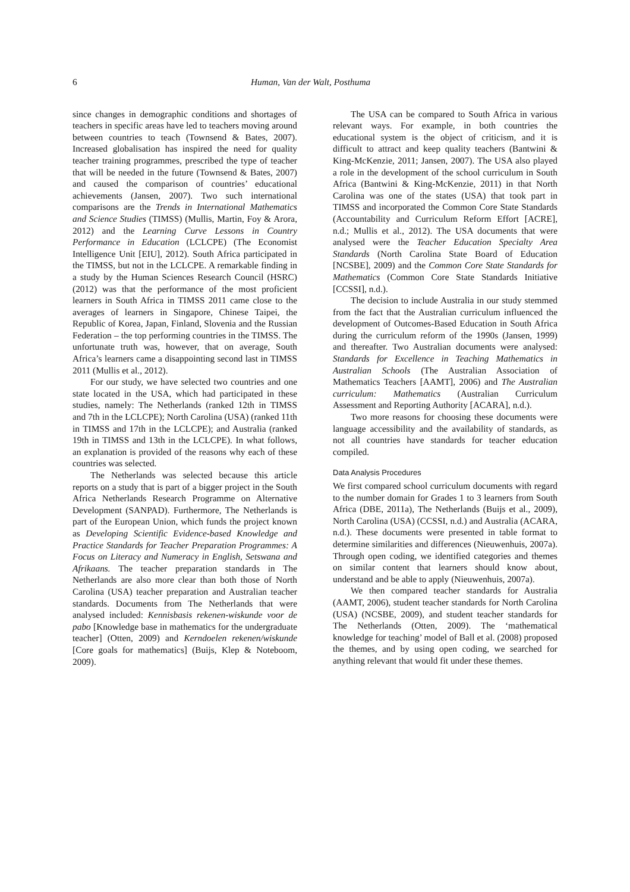6 Human, Van der Walt, Posthuma
since changes in demographic conditions and shortages of teachers in specific areas have led to teachers moving around between countries to teach (Townsend & Bates, 2007). Increased globalisation has inspired the need for quality teacher training programmes, prescribed the type of teacher that will be needed in the future (Townsend & Bates, 2007) and caused the comparison of countries’ educational achievements (Jansen, 2007). Two such international comparisons are the Trends in International Mathematics and Science Studies (TIMSS) (Mullis, Martin, Foy & Arora, 2012) and the Learning Curve Lessons in Country Performance in Education (LCLCPE) (The Economist Intelligence Unit [EIU], 2012). South Africa participated in the TIMSS, but not in the LCLCPE. A remarkable finding in a study by the Human Sciences Research Council (HSRC) (2012) was that the performance of the most proficient learners in South Africa in TIMSS 2011 came close to the averages of learners in Singapore, Chinese Taipei, the Republic of Korea, Japan, Finland, Slovenia and the Russian Federation – the top performing countries in the TIMSS. The unfortunate truth was, however, that on average, South Africa’s learners came a disappointing second last in TIMSS 2011 (Mullis et al., 2012).
For our study, we have selected two countries and one state located in the USA, which had participated in these studies, namely: The Netherlands (ranked 12th in TIMSS and 7th in the LCLCPE); North Carolina (USA) (ranked 11th in TIMSS and 17th in the LCLCPE); and Australia (ranked 19th in TIMSS and 13th in the LCLCPE). In what follows, an explanation is provided of the reasons why each of these countries was selected.
The Netherlands was selected because this article reports on a study that is part of a bigger project in the South Africa Netherlands Research Programme on Alternative Development (SANPAD). Furthermore, The Netherlands is part of the European Union, which funds the project known as Developing Scientific Evidence-based Knowledge and Practice Standards for Teacher Preparation Programmes: A Focus on Literacy and Numeracy in English, Setswana and Afrikaans. The teacher preparation standards in The Netherlands are also more clear than both those of North Carolina (USA) teacher preparation and Australian teacher standards. Documents from The Netherlands that were analysed included: Kennisbasis rekenen-wiskunde voor de pabo [Knowledge base in mathematics for the undergraduate teacher] (Otten, 2009) and Kerndoelen rekenen/wiskunde [Core goals for mathematics] (Buijs, Klep & Noteboom, 2009).
The USA can be compared to South Africa in various relevant ways. For example, in both countries the educational system is the object of criticism, and it is difficult to attract and keep quality teachers (Bantwini & King-McKenzie, 2011; Jansen, 2007). The USA also played a role in the development of the school curriculum in South Africa (Bantwini & King-McKenzie, 2011) in that North Carolina was one of the states (USA) that took part in TIMSS and incorporated the Common Core State Standards (Accountability and Curriculum Reform Effort [ACRE], n.d.; Mullis et al., 2012). The USA documents that were analysed were the Teacher Education Specialty Area Standards (North Carolina State Board of Education [NCSBE], 2009) and the Common Core State Standards for Mathematics (Common Core State Standards Initiative [CCSSI], n.d.).
The decision to include Australia in our study stemmed from the fact that the Australian curriculum influenced the development of Outcomes-Based Education in South Africa during the curriculum reform of the 1990s (Jansen, 1999) and thereafter. Two Australian documents were analysed: Standards for Excellence in Teaching Mathematics in Australian Schools (The Australian Association of Mathematics Teachers [AAMT], 2006) and The Australian curriculum: Mathematics (Australian Curriculum Assessment and Reporting Authority [ACARA], n.d.).
Two more reasons for choosing these documents were language accessibility and the availability of standards, as not all countries have standards for teacher education compiled.
Data Analysis Procedures
We first compared school curriculum documents with regard to the number domain for Grades 1 to 3 learners from South Africa (DBE, 2011a), The Netherlands (Buijs et al., 2009), North Carolina (USA) (CCSSI, n.d.) and Australia (ACARA, n.d.). These documents were presented in table format to determine similarities and differences (Nieuwenhuis, 2007a). Through open coding, we identified categories and themes on similar content that learners should know about, understand and be able to apply (Nieuwenhuis, 2007a).
We then compared teacher standards for Australia (AAMT, 2006), student teacher standards for North Carolina (USA) (NCSBE, 2009), and student teacher standards for The Netherlands (Otten, 2009). The ‘mathematical knowledge for teaching’ model of Ball et al. (2008) proposed the themes, and by using open coding, we searched for anything relevant that would fit under these themes.